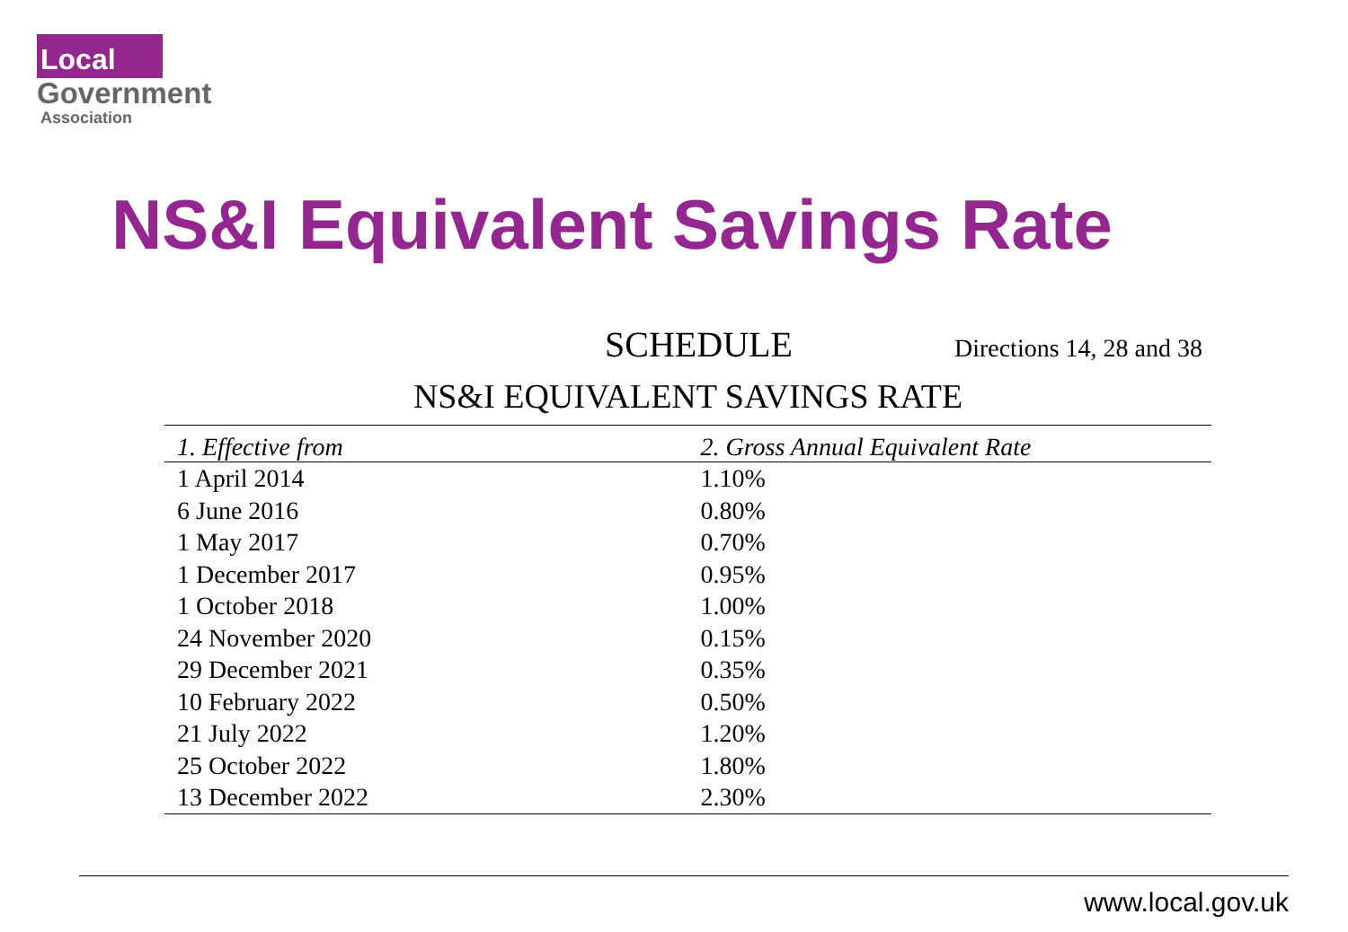Local
Government
Association
NS&I Equivalent Savings Rate
SCHEDULE Directions 14, 28 and 38
NS&I EQUIVALENT SAVINGS RATE
| 1. Effective from | 2. Gross Annual Equivalent Rate |
| --- | --- |
| 1 April 2014 | 1.10% |
| 6 June 2016 | 0.80% |
| 1 May 2017 | 0.70% |
| 1 December 2017 | 0.95% |
| 1 October 2018 | 1.00% |
| 24 November 2020 | 0.15% |
| 29 December 2021 | 0.35% |
| 10 February 2022 | 0.50% |
| 21 July 2022 | 1.20% |
| 25 October 2022 | 1.80% |
| 13 December 2022 | 2.30% |
www.local.gov.uk